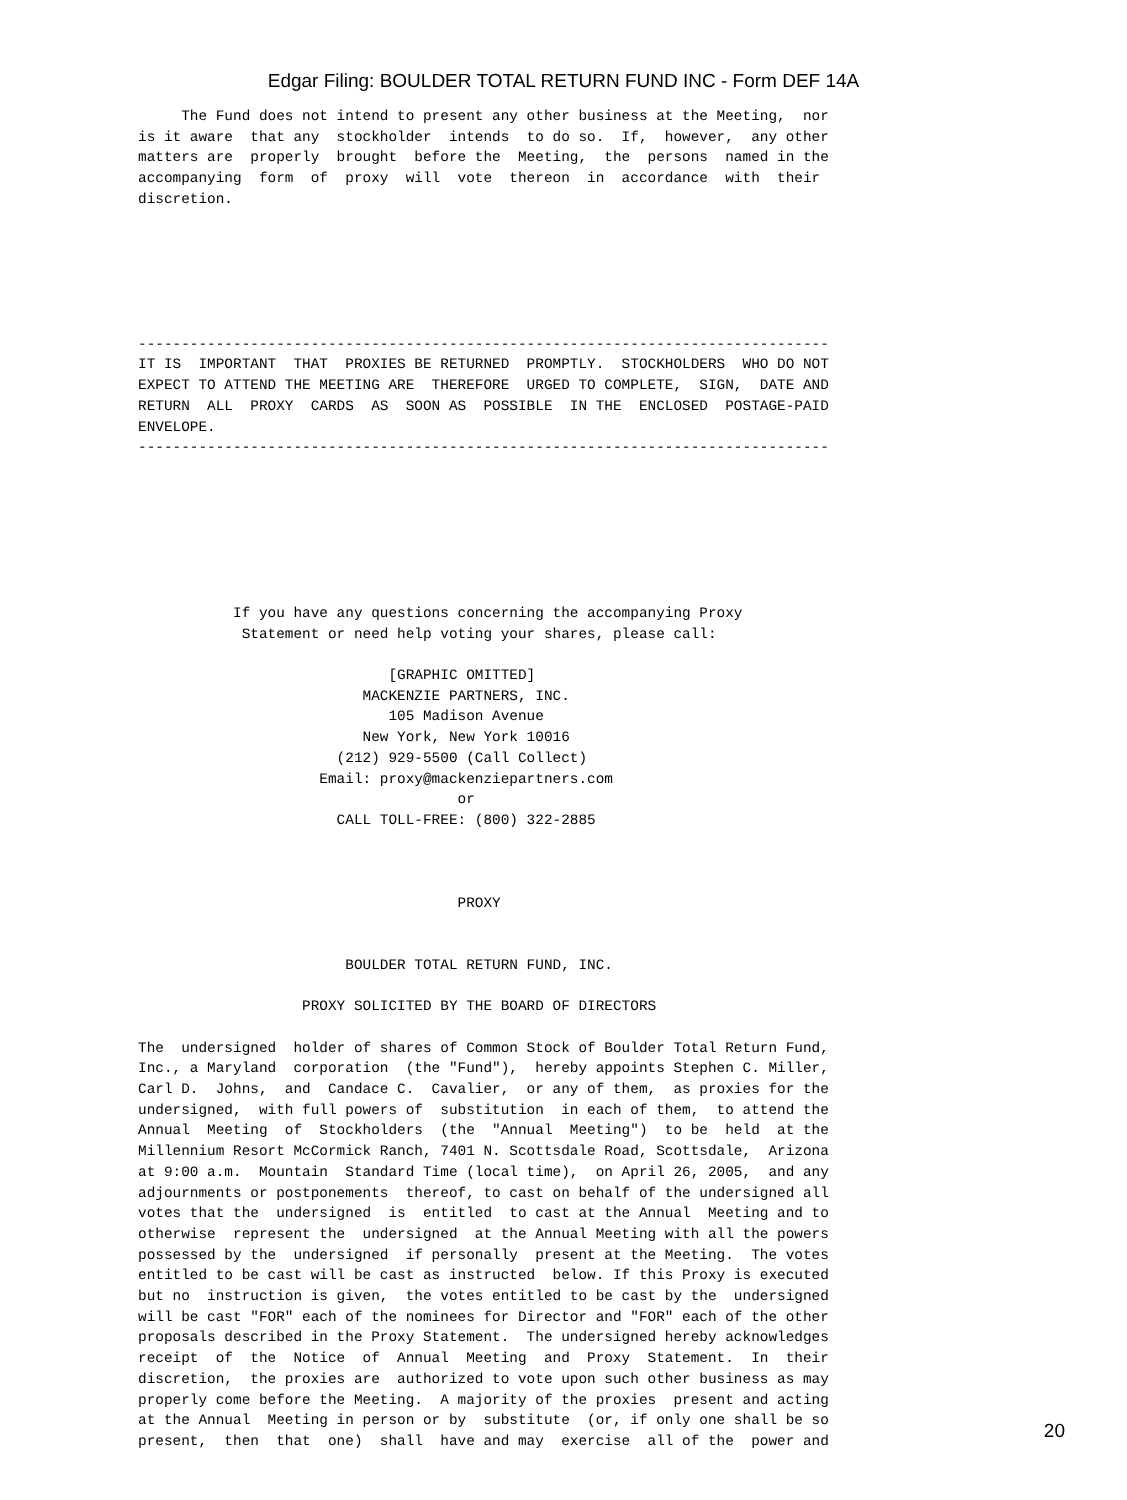Edgar Filing: BOULDER TOTAL RETURN FUND INC - Form DEF 14A
     The Fund does not intend to present any other business at the Meeting,  nor
is it aware  that any  stockholder  intends  to do so.  If,  however,  any other
matters are  properly  brought  before the  Meeting,  the  persons  named in the
accompanying  form  of  proxy  will  vote  thereon  in  accordance  with  their
discretion.






--------------------------------------------------------------------------------
IT IS  IMPORTANT  THAT  PROXIES BE RETURNED  PROMPTLY.  STOCKHOLDERS  WHO DO NOT
EXPECT TO ATTEND THE MEETING ARE  THEREFORE  URGED TO COMPLETE,  SIGN,  DATE AND
RETURN  ALL  PROXY  CARDS  AS  SOON AS  POSSIBLE  IN THE  ENCLOSED  POSTAGE-PAID
ENVELOPE.
--------------------------------------------------------------------------------







           If you have any questions concerning the accompanying Proxy
            Statement or need help voting your shares, please call:

                             [GRAPHIC OMITTED]
                          MACKENZIE PARTNERS, INC.
                             105 Madison Avenue
                          New York, New York 10016
                       (212) 929-5500 (Call Collect)
                     Email: proxy@mackenziepartners.com
                                     or
                       CALL TOLL-FREE: (800) 322-2885



                                     PROXY


                        BOULDER TOTAL RETURN FUND, INC.

                   PROXY SOLICITED BY THE BOARD OF DIRECTORS

The  undersigned  holder of shares of Common Stock of Boulder Total Return Fund,
Inc., a Maryland  corporation  (the "Fund"),  hereby appoints Stephen C. Miller,
Carl D.  Johns,  and  Candace C.  Cavalier,  or any of them,  as proxies for the
undersigned,  with full powers of  substitution  in each of them,  to attend the
Annual  Meeting  of  Stockholders  (the  "Annual  Meeting")  to be  held  at the
Millennium Resort McCormick Ranch, 7401 N. Scottsdale Road, Scottsdale,  Arizona
at 9:00 a.m.  Mountain  Standard Time (local time),  on April 26, 2005,  and any
adjournments or postponements  thereof, to cast on behalf of the undersigned all
votes that the  undersigned  is  entitled  to cast at the Annual  Meeting and to
otherwise  represent the  undersigned  at the Annual Meeting with all the powers
possessed by the  undersigned  if personally  present at the Meeting.  The votes
entitled to be cast will be cast as instructed  below. If this Proxy is executed
but no  instruction is given,  the votes entitled to be cast by the  undersigned
will be cast "FOR" each of the nominees for Director and "FOR" each of the other
proposals described in the Proxy Statement.  The undersigned hereby acknowledges
receipt  of  the  Notice  of  Annual  Meeting  and  Proxy  Statement.  In  their
discretion,  the proxies are  authorized to vote upon such other business as may
properly come before the Meeting.  A majority of the proxies  present and acting
at the Annual  Meeting in person or by  substitute  (or, if only one shall be so
present,  then  that  one)  shall  have and may  exercise  all of the  power and
20